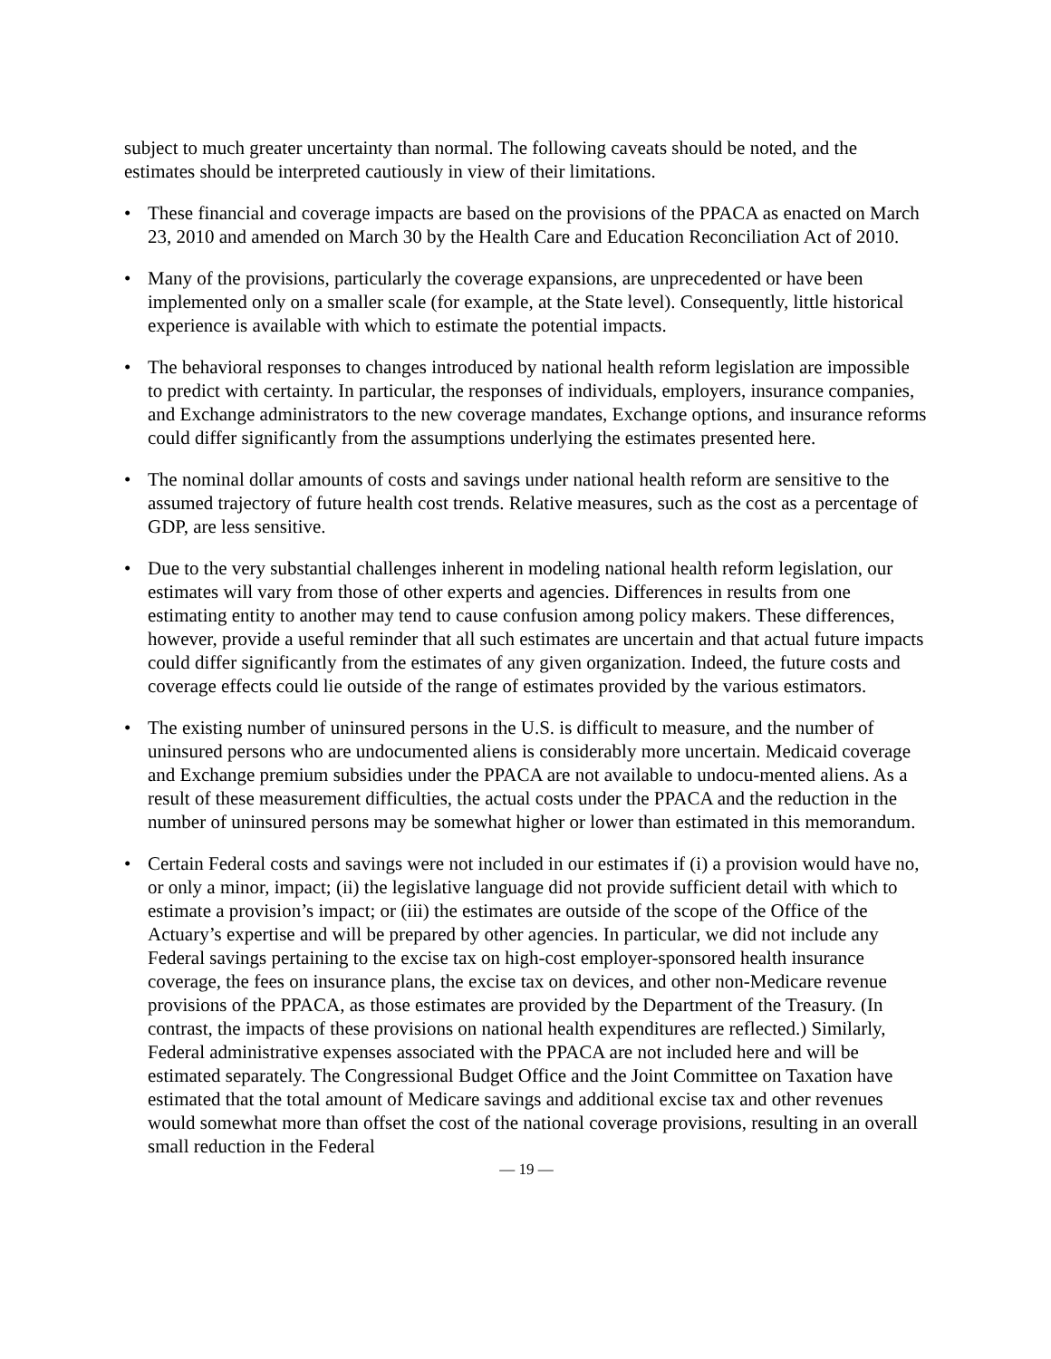subject to much greater uncertainty than normal. The following caveats should be noted, and the estimates should be interpreted cautiously in view of their limitations.
• These financial and coverage impacts are based on the provisions of the PPACA as enacted on March 23, 2010 and amended on March 30 by the Health Care and Education Reconciliation Act of 2010.
• Many of the provisions, particularly the coverage expansions, are unprecedented or have been implemented only on a smaller scale (for example, at the State level). Consequently, little historical experience is available with which to estimate the potential impacts.
• The behavioral responses to changes introduced by national health reform legislation are impossible to predict with certainty. In particular, the responses of individuals, employers, insurance companies, and Exchange administrators to the new coverage mandates, Exchange options, and insurance reforms could differ significantly from the assumptions underlying the estimates presented here.
• The nominal dollar amounts of costs and savings under national health reform are sensitive to the assumed trajectory of future health cost trends. Relative measures, such as the cost as a percentage of GDP, are less sensitive.
• Due to the very substantial challenges inherent in modeling national health reform legislation, our estimates will vary from those of other experts and agencies. Differences in results from one estimating entity to another may tend to cause confusion among policy makers. These differences, however, provide a useful reminder that all such estimates are uncertain and that actual future impacts could differ significantly from the estimates of any given organization. Indeed, the future costs and coverage effects could lie outside of the range of estimates provided by the various estimators.
• The existing number of uninsured persons in the U.S. is difficult to measure, and the number of uninsured persons who are undocumented aliens is considerably more uncertain. Medicaid coverage and Exchange premium subsidies under the PPACA are not available to undocu-mented aliens. As a result of these measurement difficulties, the actual costs under the PPACA and the reduction in the number of uninsured persons may be somewhat higher or lower than estimated in this memorandum.
• Certain Federal costs and savings were not included in our estimates if (i) a provision would have no, or only a minor, impact; (ii) the legislative language did not provide sufficient detail with which to estimate a provision’s impact; or (iii) the estimates are outside of the scope of the Office of the Actuary’s expertise and will be prepared by other agencies. In particular, we did not include any Federal savings pertaining to the excise tax on high-cost employer-sponsored health insurance coverage, the fees on insurance plans, the excise tax on devices, and other non-Medicare revenue provisions of the PPACA, as those estimates are provided by the Department of the Treasury. (In contrast, the impacts of these provisions on national health expenditures are reflected.) Similarly, Federal administrative expenses associated with the PPACA are not included here and will be estimated separately. The Congressional Budget Office and the Joint Committee on Taxation have estimated that the total amount of Medicare savings and additional excise tax and other revenues would somewhat more than offset the cost of the national coverage provisions, resulting in an overall small reduction in the Federal
— 19 —